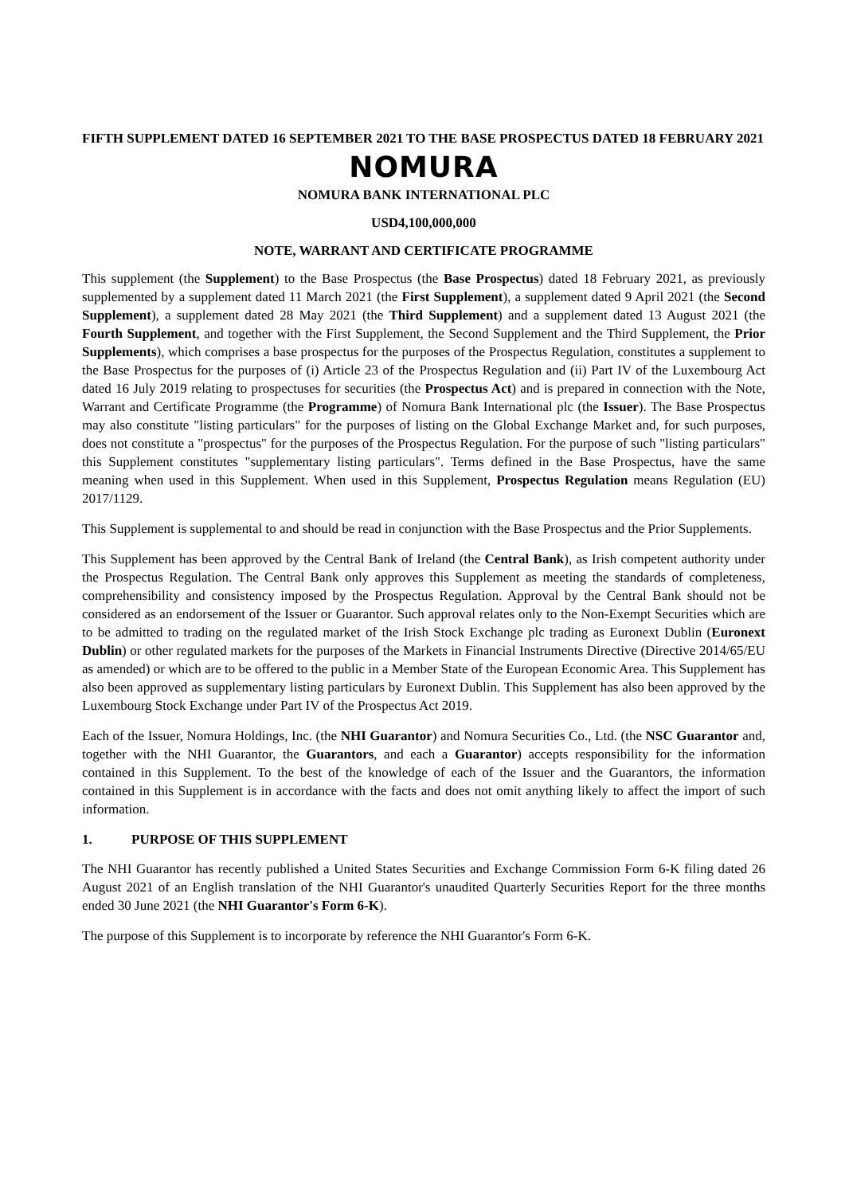FIFTH SUPPLEMENT DATED 16 SEPTEMBER 2021 TO THE BASE PROSPECTUS DATED 18 FEBRUARY 2021
NOMURA
NOMURA BANK INTERNATIONAL PLC
USD4,100,000,000
NOTE, WARRANT AND CERTIFICATE PROGRAMME
This supplement (the Supplement) to the Base Prospectus (the Base Prospectus) dated 18 February 2021, as previously supplemented by a supplement dated 11 March 2021 (the First Supplement), a supplement dated 9 April 2021 (the Second Supplement), a supplement dated 28 May 2021 (the Third Supplement) and a supplement dated 13 August 2021 (the Fourth Supplement, and together with the First Supplement, the Second Supplement and the Third Supplement, the Prior Supplements), which comprises a base prospectus for the purposes of the Prospectus Regulation, constitutes a supplement to the Base Prospectus for the purposes of (i) Article 23 of the Prospectus Regulation and (ii) Part IV of the Luxembourg Act dated 16 July 2019 relating to prospectuses for securities (the Prospectus Act) and is prepared in connection with the Note, Warrant and Certificate Programme (the Programme) of Nomura Bank International plc (the Issuer). The Base Prospectus may also constitute "listing particulars" for the purposes of listing on the Global Exchange Market and, for such purposes, does not constitute a "prospectus" for the purposes of the Prospectus Regulation. For the purpose of such "listing particulars" this Supplement constitutes "supplementary listing particulars". Terms defined in the Base Prospectus, have the same meaning when used in this Supplement. When used in this Supplement, Prospectus Regulation means Regulation (EU) 2017/1129.
This Supplement is supplemental to and should be read in conjunction with the Base Prospectus and the Prior Supplements.
This Supplement has been approved by the Central Bank of Ireland (the Central Bank), as Irish competent authority under the Prospectus Regulation. The Central Bank only approves this Supplement as meeting the standards of completeness, comprehensibility and consistency imposed by the Prospectus Regulation. Approval by the Central Bank should not be considered as an endorsement of the Issuer or Guarantor. Such approval relates only to the Non-Exempt Securities which are to be admitted to trading on the regulated market of the Irish Stock Exchange plc trading as Euronext Dublin (Euronext Dublin) or other regulated markets for the purposes of the Markets in Financial Instruments Directive (Directive 2014/65/EU as amended) or which are to be offered to the public in a Member State of the European Economic Area. This Supplement has also been approved as supplementary listing particulars by Euronext Dublin. This Supplement has also been approved by the Luxembourg Stock Exchange under Part IV of the Prospectus Act 2019.
Each of the Issuer, Nomura Holdings, Inc. (the NHI Guarantor) and Nomura Securities Co., Ltd. (the NSC Guarantor and, together with the NHI Guarantor, the Guarantors, and each a Guarantor) accepts responsibility for the information contained in this Supplement. To the best of the knowledge of each of the Issuer and the Guarantors, the information contained in this Supplement is in accordance with the facts and does not omit anything likely to affect the import of such information.
1. PURPOSE OF THIS SUPPLEMENT
The NHI Guarantor has recently published a United States Securities and Exchange Commission Form 6-K filing dated 26 August 2021 of an English translation of the NHI Guarantor's unaudited Quarterly Securities Report for the three months ended 30 June 2021 (the NHI Guarantor's Form 6-K).
The purpose of this Supplement is to incorporate by reference the NHI Guarantor's Form 6-K.